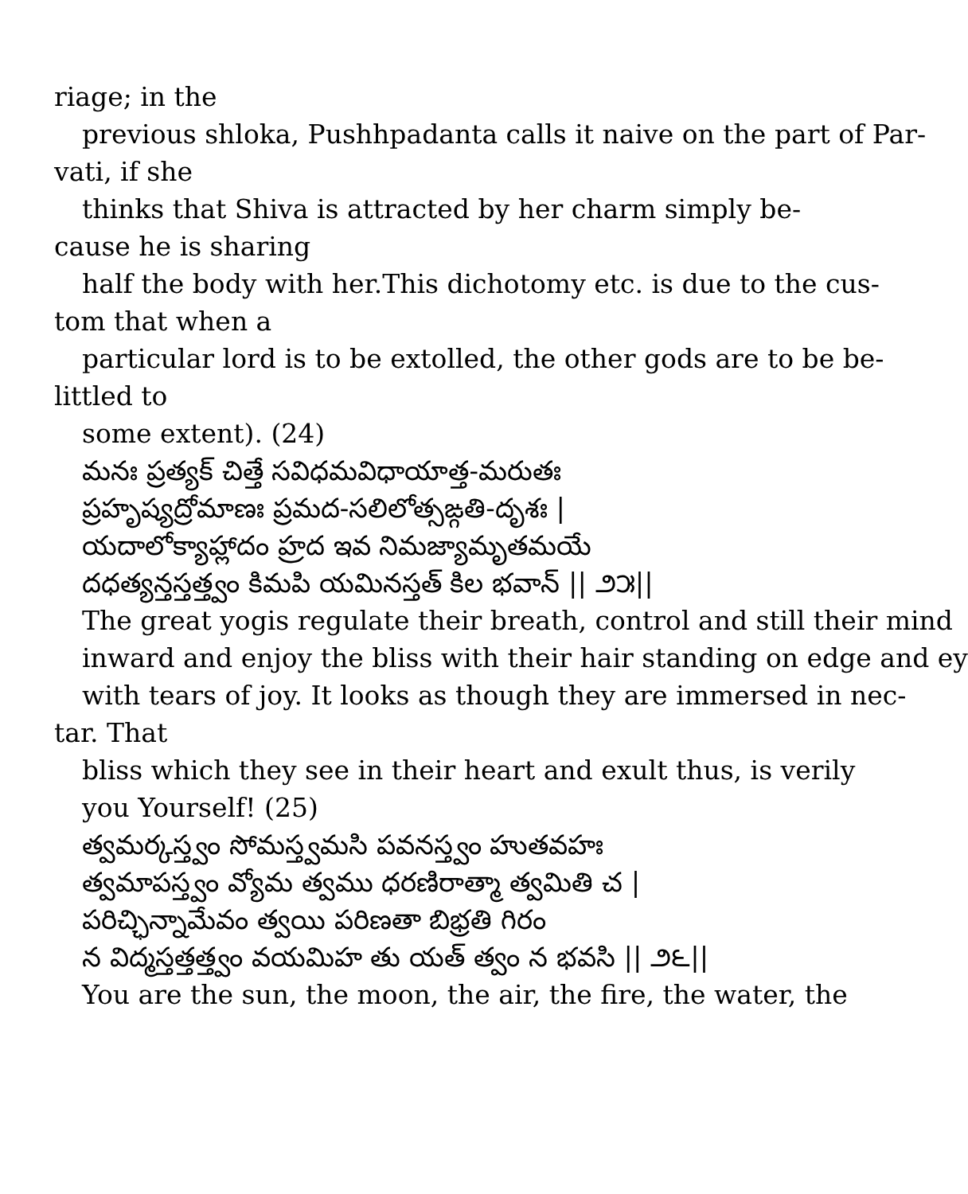riage; in the
previous shloka, Pushhpadanta calls it naive on the part of Par-
vati, if she
thinks that Shiva is attracted by her charm simply be-
cause he is sharing
half the body with her.This dichotomy etc. is due to the cus-
tom that when a
particular lord is to be extolled, the other gods are to be be-
littled to
some extent). (24)
మనః ప్రత్యక్ చిత్తే సవిధమవిధాయాత్త-మరుతః
ప్రహృష్యద్రోమాణః ప్రమద-సలిలోత్సఙ్గతి-దృశః |
యదాలోక్యాహ్లాదం హ్రద ఇవ నిమజ్యామృతమయే
దధత్యన్తస్తత్త్వం కిమపి యమినస్తత్ కిల భవాన్ || ౨౫||
The great yogis regulate their breath, control and still their mind
inward and enjoy the bliss with their hair standing on edge and ey
with tears of joy. It looks as though they are immersed in nec-
tar. That
bliss which they see in their heart and exult thus, is verily
you Yourself! (25)
త్వమర్కస్త్వం సోమస్త్వమసి పవనస్త్వం హుతవహః
త్వమాపస్త్వం వ్యోమ త్వము ధరణిరాత్మా త్వమితి చ |
పరిచ్ఛిన్నామేవం త్వయి పరిణతా బిభ్రతి గిరం
న విద్మస్తత్తత్త్వం వయమిహ తు యత్ త్వం న భవసి || ౨౬||
You are the sun, the moon, the air, the fire, the water, the